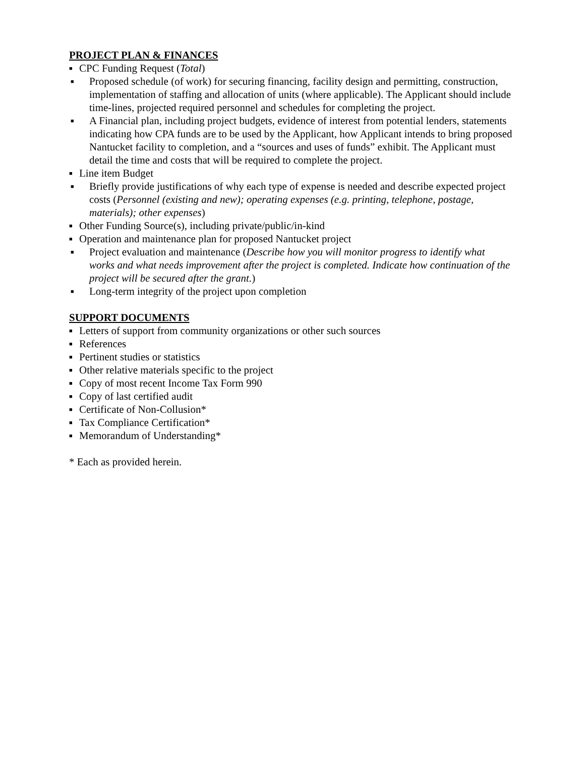PROJECT PLAN & FINANCES
■ CPC Funding Request (Total)
■ Proposed schedule (of work) for securing financing, facility design and permitting, construction, implementation of staffing and allocation of units (where applicable). The Applicant should include time-lines, projected required personnel and schedules for completing the project.
■ A Financial plan, including project budgets, evidence of interest from potential lenders, statements indicating how CPA funds are to be used by the Applicant, how Applicant intends to bring proposed Nantucket facility to completion, and a “sources and uses of funds” exhibit. The Applicant must detail the time and costs that will be required to complete the project.
■ Line item Budget
■ Briefly provide justifications of why each type of expense is needed and describe expected project costs (Personnel (existing and new); operating expenses (e.g. printing, telephone, postage, materials); other expenses)
■ Other Funding Source(s), including private/public/in-kind
■ Operation and maintenance plan for proposed Nantucket project
■ Project evaluation and maintenance (Describe how you will monitor progress to identify what works and what needs improvement after the project is completed. Indicate how continuation of the project will be secured after the grant.)
■ Long-term integrity of the project upon completion
SUPPORT DOCUMENTS
■ Letters of support from community organizations or other such sources
■ References
■ Pertinent studies or statistics
■ Other relative materials specific to the project
■ Copy of most recent Income Tax Form 990
■ Copy of last certified audit
■ Certificate of Non-Collusion*
■ Tax Compliance Certification*
■ Memorandum of Understanding*
* Each as provided herein.